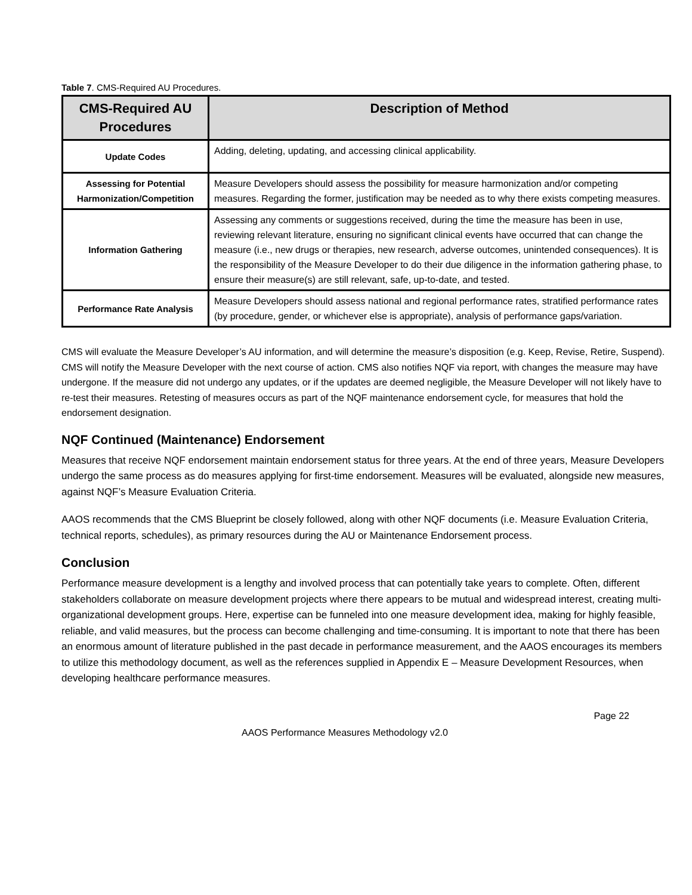Table 7. CMS-Required AU Procedures.
| CMS-Required AU Procedures | Description of Method |
| --- | --- |
| Update Codes | Adding, deleting, updating, and accessing clinical applicability. |
| Assessing for Potential Harmonization/Competition | Measure Developers should assess the possibility for measure harmonization and/or competing measures. Regarding the former, justification may be needed as to why there exists competing measures. |
| Information Gathering | Assessing any comments or suggestions received, during the time the measure has been in use, reviewing relevant literature, ensuring no significant clinical events have occurred that can change the measure (i.e., new drugs or therapies, new research, adverse outcomes, unintended consequences). It is the responsibility of the Measure Developer to do their due diligence in the information gathering phase, to ensure their measure(s) are still relevant, safe, up-to-date, and tested. |
| Performance Rate Analysis | Measure Developers should assess national and regional performance rates, stratified performance rates (by procedure, gender, or whichever else is appropriate), analysis of performance gaps/variation. |
CMS will evaluate the Measure Developer’s AU information, and will determine the measure’s disposition (e.g. Keep, Revise, Retire, Suspend). CMS will notify the Measure Developer with the next course of action. CMS also notifies NQF via report, with changes the measure may have undergone. If the measure did not undergo any updates, or if the updates are deemed negligible, the Measure Developer will not likely have to re-test their measures. Retesting of measures occurs as part of the NQF maintenance endorsement cycle, for measures that hold the endorsement designation.
NQF Continued (Maintenance) Endorsement
Measures that receive NQF endorsement maintain endorsement status for three years. At the end of three years, Measure Developers undergo the same process as do measures applying for first-time endorsement. Measures will be evaluated, alongside new measures, against NQF’s Measure Evaluation Criteria.
AAOS recommends that the CMS Blueprint be closely followed, along with other NQF documents (i.e. Measure Evaluation Criteria, technical reports, schedules), as primary resources during the AU or Maintenance Endorsement process.
Conclusion
Performance measure development is a lengthy and involved process that can potentially take years to complete. Often, different stakeholders collaborate on measure development projects where there appears to be mutual and widespread interest, creating multi-organizational development groups. Here, expertise can be funneled into one measure development idea, making for highly feasible, reliable, and valid measures, but the process can become challenging and time-consuming. It is important to note that there has been an enormous amount of literature published in the past decade in performance measurement, and the AAOS encourages its members to utilize this methodology document, as well as the references supplied in Appendix E – Measure Development Resources, when developing healthcare performance measures.
Page 22
AAOS Performance Measures Methodology v2.0